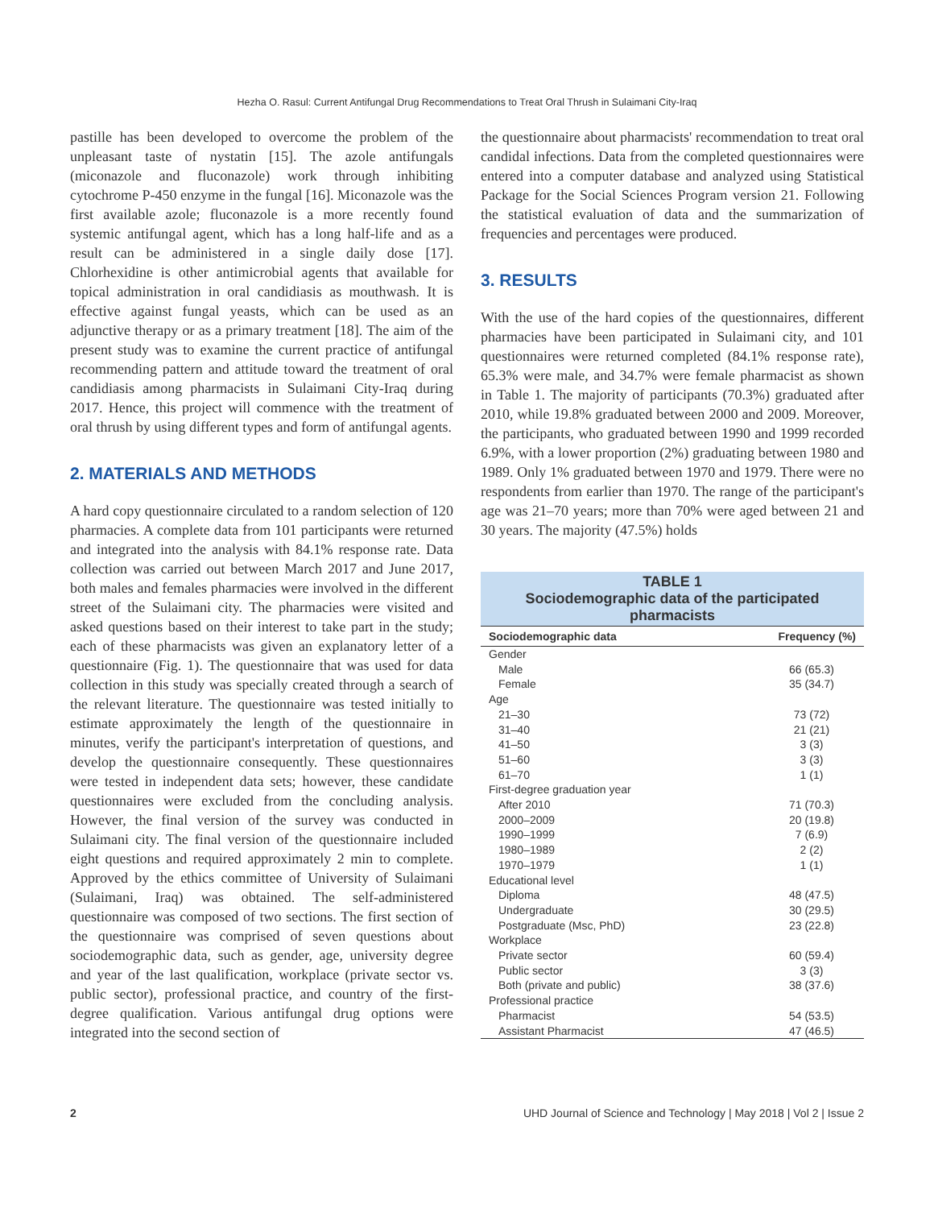Hezha O. Rasul: Current Antifungal Drug Recommendations to Treat Oral Thrush in Sulaimani City-Iraq
pastille has been developed to overcome the problem of the unpleasant taste of nystatin [15]. The azole antifungals (miconazole and fluconazole) work through inhibiting cytochrome P-450 enzyme in the fungal [16]. Miconazole was the first available azole; fluconazole is a more recently found systemic antifungal agent, which has a long half-life and as a result can be administered in a single daily dose [17]. Chlorhexidine is other antimicrobial agents that available for topical administration in oral candidiasis as mouthwash. It is effective against fungal yeasts, which can be used as an adjunctive therapy or as a primary treatment [18]. The aim of the present study was to examine the current practice of antifungal recommending pattern and attitude toward the treatment of oral candidiasis among pharmacists in Sulaimani City-Iraq during 2017. Hence, this project will commence with the treatment of oral thrush by using different types and form of antifungal agents.
2. MATERIALS AND METHODS
A hard copy questionnaire circulated to a random selection of 120 pharmacies. A complete data from 101 participants were returned and integrated into the analysis with 84.1% response rate. Data collection was carried out between March 2017 and June 2017, both males and females pharmacies were involved in the different street of the Sulaimani city. The pharmacies were visited and asked questions based on their interest to take part in the study; each of these pharmacists was given an explanatory letter of a questionnaire (Fig. 1). The questionnaire that was used for data collection in this study was specially created through a search of the relevant literature. The questionnaire was tested initially to estimate approximately the length of the questionnaire in minutes, verify the participant's interpretation of questions, and develop the questionnaire consequently. These questionnaires were tested in independent data sets; however, these candidate questionnaires were excluded from the concluding analysis. However, the final version of the survey was conducted in Sulaimani city. The final version of the questionnaire included eight questions and required approximately 2 min to complete. Approved by the ethics committee of University of Sulaimani (Sulaimani, Iraq) was obtained. The self-administered questionnaire was composed of two sections. The first section of the questionnaire was comprised of seven questions about sociodemographic data, such as gender, age, university degree and year of the last qualification, workplace (private sector vs. public sector), professional practice, and country of the first-degree qualification. Various antifungal drug options were integrated into the second section of
the questionnaire about pharmacists' recommendation to treat oral candidal infections. Data from the completed questionnaires were entered into a computer database and analyzed using Statistical Package for the Social Sciences Program version 21. Following the statistical evaluation of data and the summarization of frequencies and percentages were produced.
3. RESULTS
With the use of the hard copies of the questionnaires, different pharmacies have been participated in Sulaimani city, and 101 questionnaires were returned completed (84.1% response rate), 65.3% were male, and 34.7% were female pharmacist as shown in Table 1. The majority of participants (70.3%) graduated after 2010, while 19.8% graduated between 2000 and 2009. Moreover, the participants, who graduated between 1990 and 1999 recorded 6.9%, with a lower proportion (2%) graduating between 1980 and 1989. Only 1% graduated between 1970 and 1979. There were no respondents from earlier than 1970. The range of the participant's age was 21–70 years; more than 70% were aged between 21 and 30 years. The majority (47.5%) holds
| TABLE 1 Sociodemographic data of the participated pharmacists | |
| --- | --- |
| Sociodemographic data | Frequency (%) |
| Gender | |
| Male | 66 (65.3) |
| Female | 35 (34.7) |
| Age | |
| 21–30 | 73 (72) |
| 31–40 | 21 (21) |
| 41–50 | 3 (3) |
| 51–60 | 3 (3) |
| 61–70 | 1 (1) |
| First-degree graduation year | |
| After 2010 | 71 (70.3) |
| 2000–2009 | 20 (19.8) |
| 1990–1999 | 7 (6.9) |
| 1980–1989 | 2 (2) |
| 1970–1979 | 1 (1) |
| Educational level | |
| Diploma | 48 (47.5) |
| Undergraduate | 30 (29.5) |
| Postgraduate (Msc, PhD) | 23 (22.8) |
| Workplace | |
| Private sector | 60 (59.4) |
| Public sector | 3 (3) |
| Both (private and public) | 38 (37.6) |
| Professional practice | |
| Pharmacist | 54 (53.5) |
| Assistant Pharmacist | 47 (46.5) |
2 UHD Journal of Science and Technology | May 2018 | Vol 2 | Issue 2